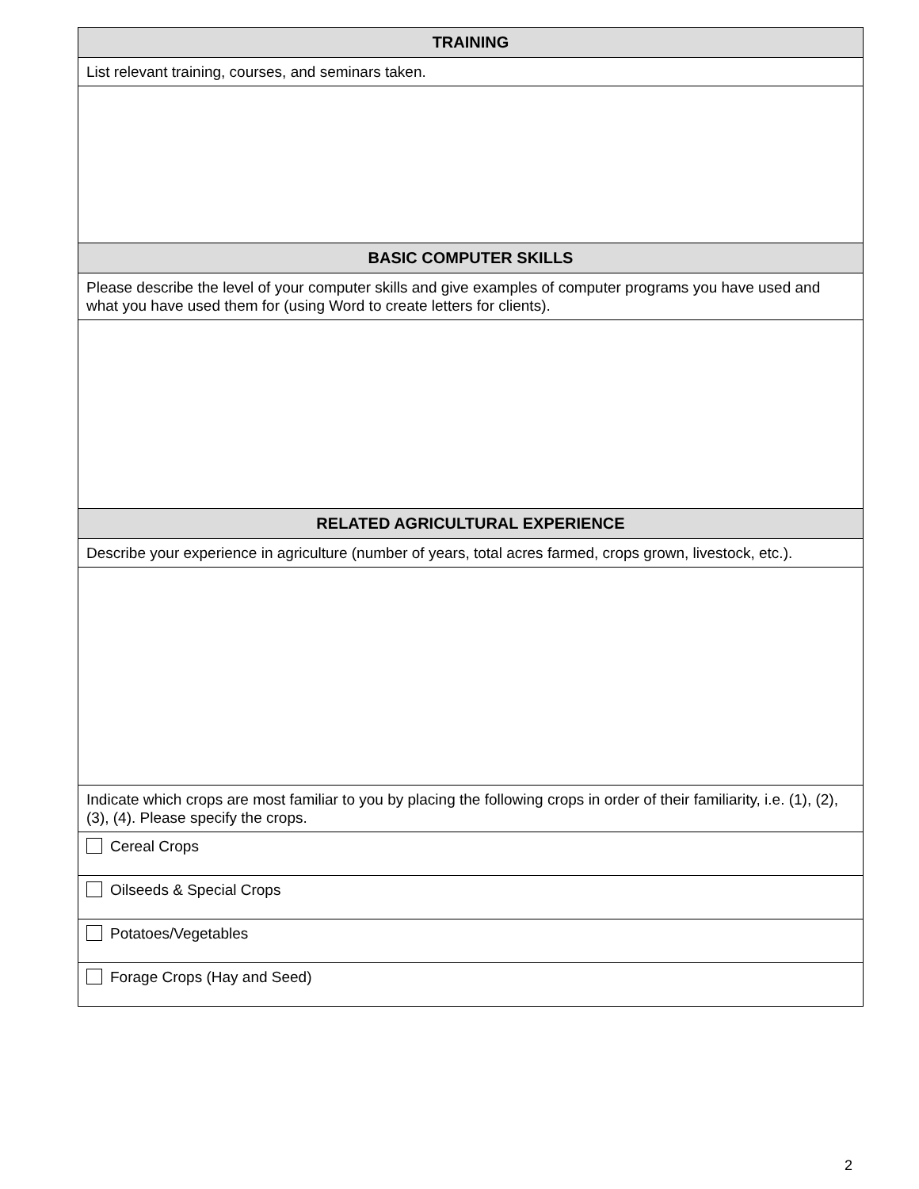| TRAINING |
| List relevant training, courses, and seminars taken. |
| BASIC COMPUTER SKILLS |
| Please describe the level of your computer skills and give examples of computer programs you have used and what you have used them for (using Word to create letters for clients). |
| RELATED AGRICULTURAL EXPERIENCE |
| Describe your experience in agriculture (number of years, total acres farmed, crops grown, livestock, etc.). |
| Indicate which crops are most familiar to you by placing the following crops in order of their familiarity, i.e. (1), (2), (3), (4). Please specify the crops. |
| Cereal Crops |
| Oilseeds & Special Crops |
| Potatoes/Vegetables |
| Forage Crops (Hay and Seed) |
2